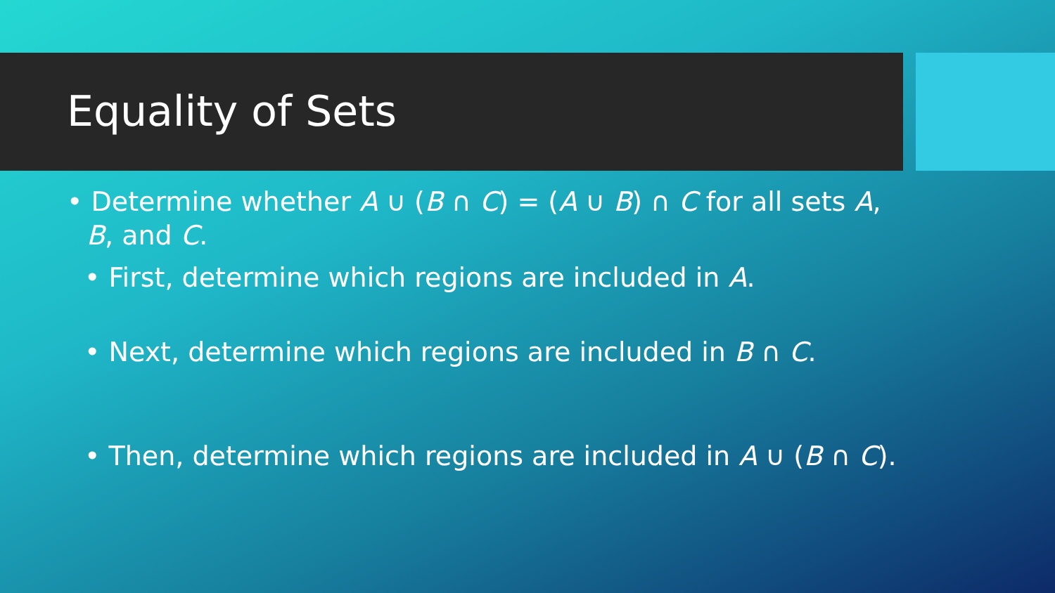Equality of Sets
• Determine whether A ∪ (B ∩ C) = (A ∪ B) ∩ C for all sets A, B, and C.
• First, determine which regions are included in A.
• Next, determine which regions are included in B ∩ C.
• Then, determine which regions are included in A ∪ (B ∩ C).